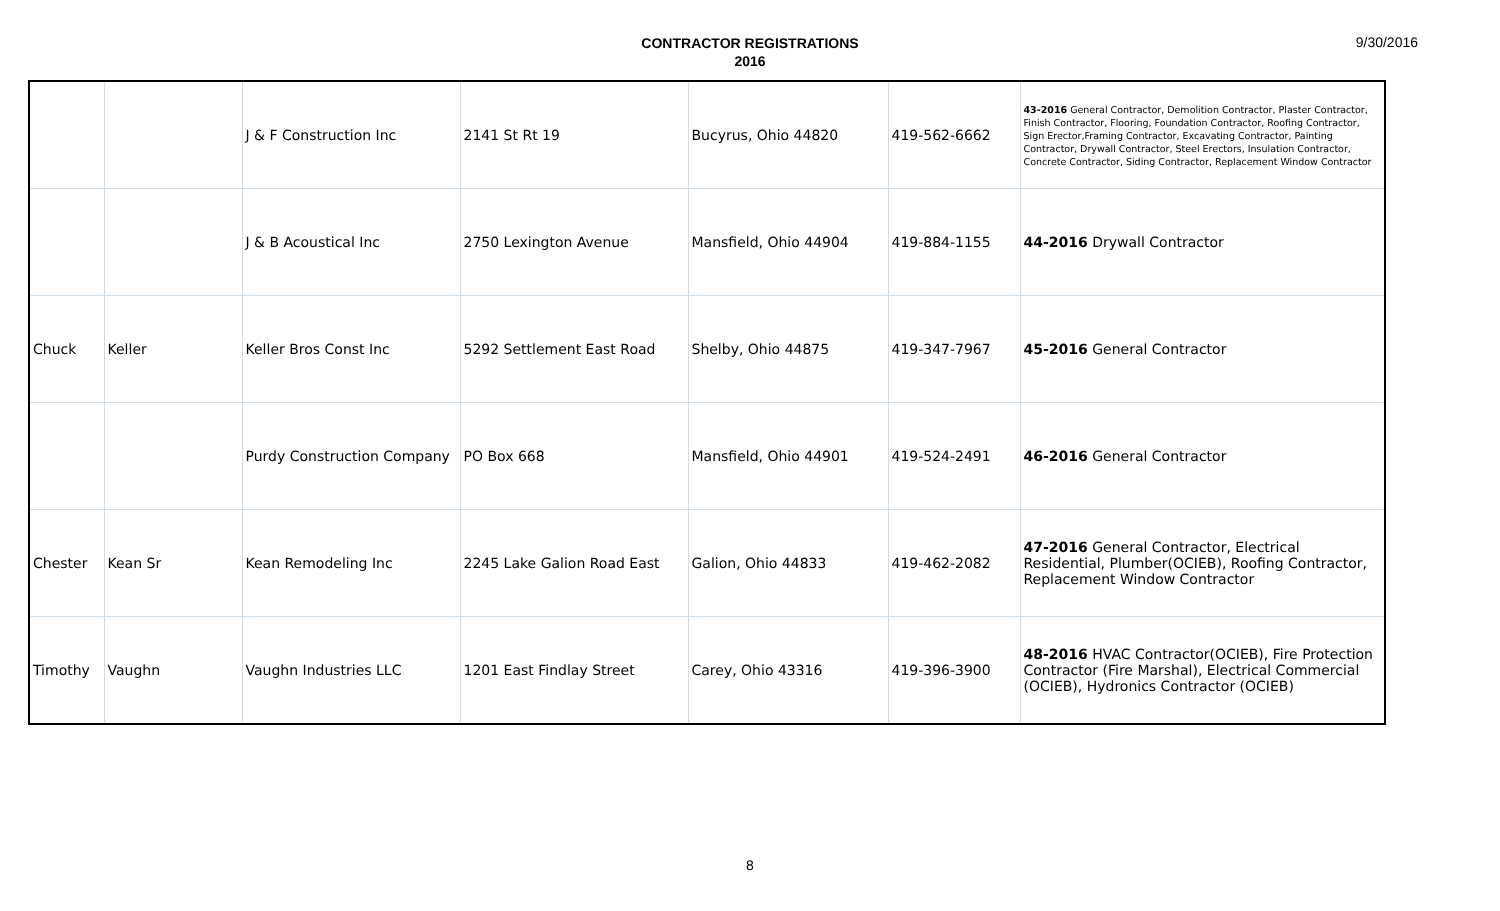CONTRACTOR REGISTRATIONS
2016
9/30/2016
| | | J & F Construction Inc | 2141 St Rt 19 | Bucyrus, Ohio 44820 | 419-562-6662 | 43-2016 General Contractor, Demolition Contractor, Plaster Contractor, Finish Contractor, Flooring, Foundation Contractor, Roofing Contractor, Sign Erector,Framing Contractor, Excavating Contractor, Painting Contractor, Drywall Contractor, Steel Erectors, Insulation Contractor, Concrete Contractor, Siding Contractor, Replacement Window Contractor |
| | | J & B Acoustical Inc | 2750 Lexington Avenue | Mansfield, Ohio 44904 | 419-884-1155 | 44-2016 Drywall Contractor |
| Chuck | Keller | Keller Bros Const Inc | 5292 Settlement East Road | Shelby, Ohio 44875 | 419-347-7967 | 45-2016 General Contractor |
| | | Purdy Construction Company | PO Box 668 | Mansfield, Ohio 44901 | 419-524-2491 | 46-2016 General Contractor |
| Chester | Kean Sr | Kean Remodeling Inc | 2245 Lake Galion Road East | Galion, Ohio 44833 | 419-462-2082 | 47-2016 General Contractor, Electrical Residential, Plumber(OCIEB), Roofing Contractor, Replacement Window Contractor |
| Timothy | Vaughn | Vaughn Industries LLC | 1201 East Findlay Street | Carey, Ohio 43316 | 419-396-3900 | 48-2016 HVAC Contractor(OCIEB), Fire Protection Contractor (Fire Marshal), Electrical Commercial (OCIEB), Hydronics Contractor (OCIEB) |
8